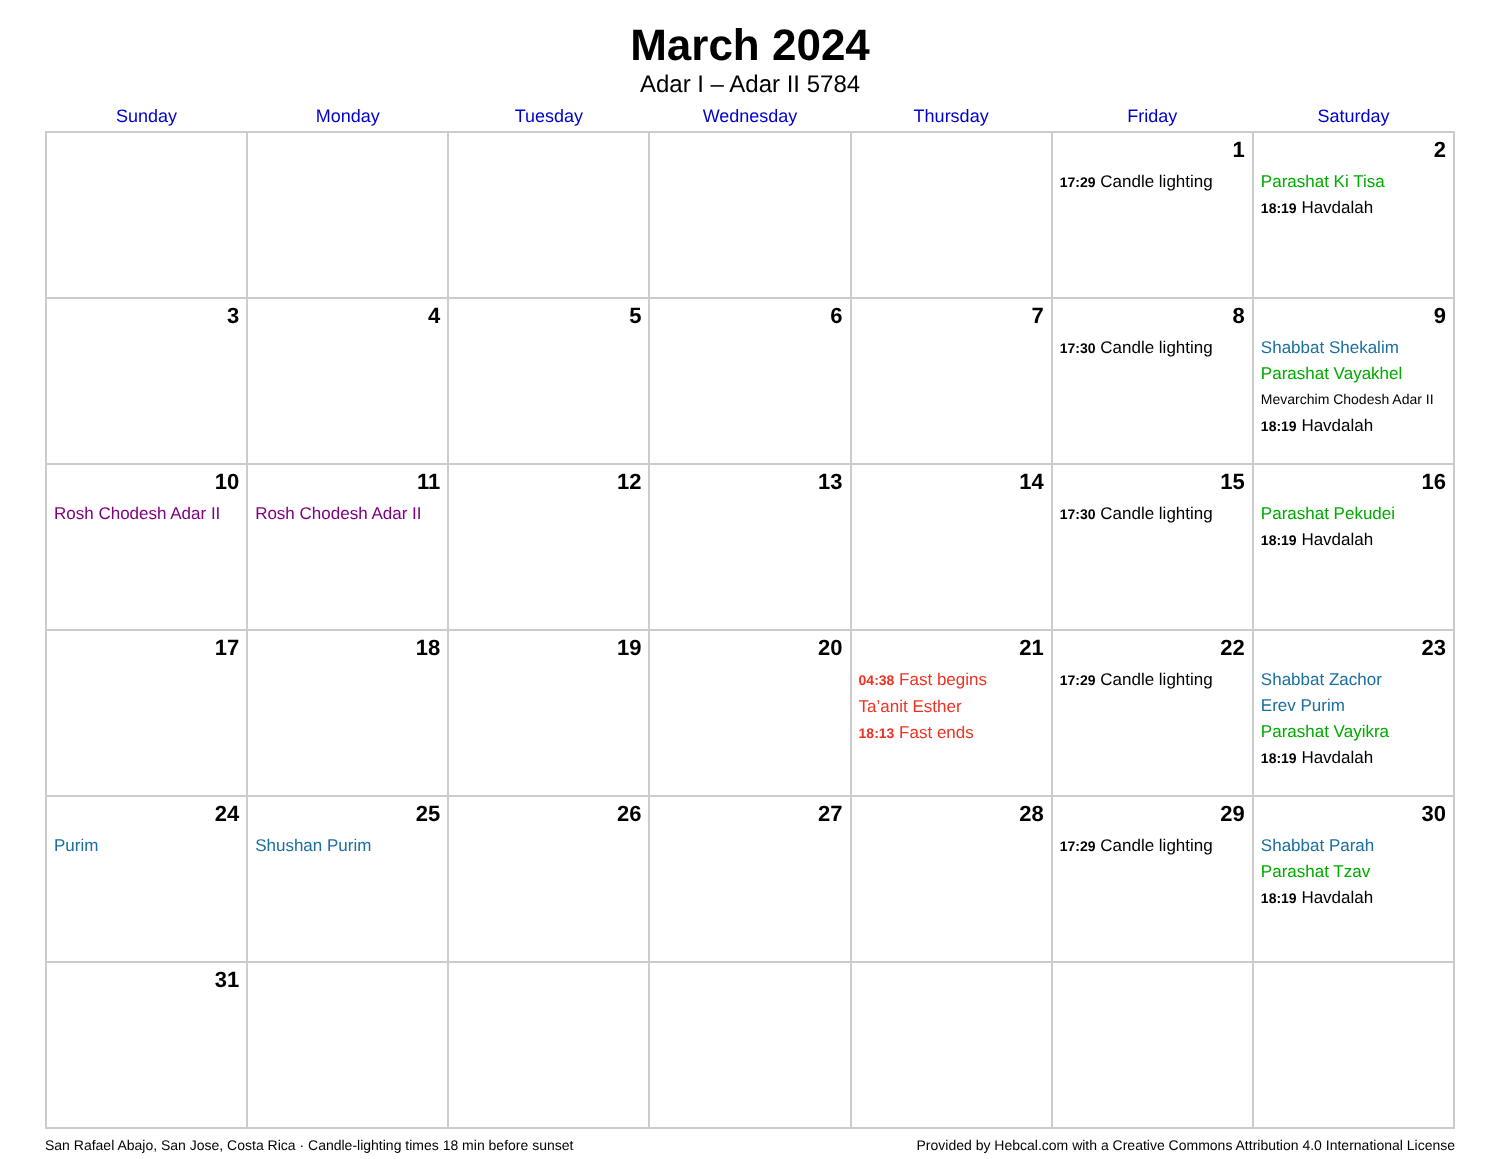March 2024
Adar I – Adar II 5784
| Sunday | Monday | Tuesday | Wednesday | Thursday | Friday | Saturday |
| --- | --- | --- | --- | --- | --- | --- |
| | | | | | 1 17:29 Candle lighting | 2 Parashat Ki Tisa 18:19 Havdalah |
| 3 | 4 | 5 | 6 | 7 | 8 17:30 Candle lighting | 9 Shabbat Shekalim Parashat Vayakhel Mevarchim Chodesh Adar II 18:19 Havdalah |
| 10 Rosh Chodesh Adar II | 11 Rosh Chodesh Adar II | 12 | 13 | 14 | 15 17:30 Candle lighting | 16 Parashat Pekudei 18:19 Havdalah |
| 17 | 18 | 19 | 20 | 21 04:38 Fast begins Ta’anit Esther 18:13 Fast ends | 22 17:29 Candle lighting | 23 Shabbat Zachor Erev Purim Parashat Vayikra 18:19 Havdalah |
| 24 Purim | 25 Shushan Purim | 26 | 27 | 28 | 29 17:29 Candle lighting | 30 Shabbat Parah Parashat Tzav 18:19 Havdalah |
| 31 | | | | | | |
San Rafael Abajo, San Jose, Costa Rica · Candle-lighting times 18 min before sunset Provided by Hebcal.com with a Creative Commons Attribution 4.0 International License